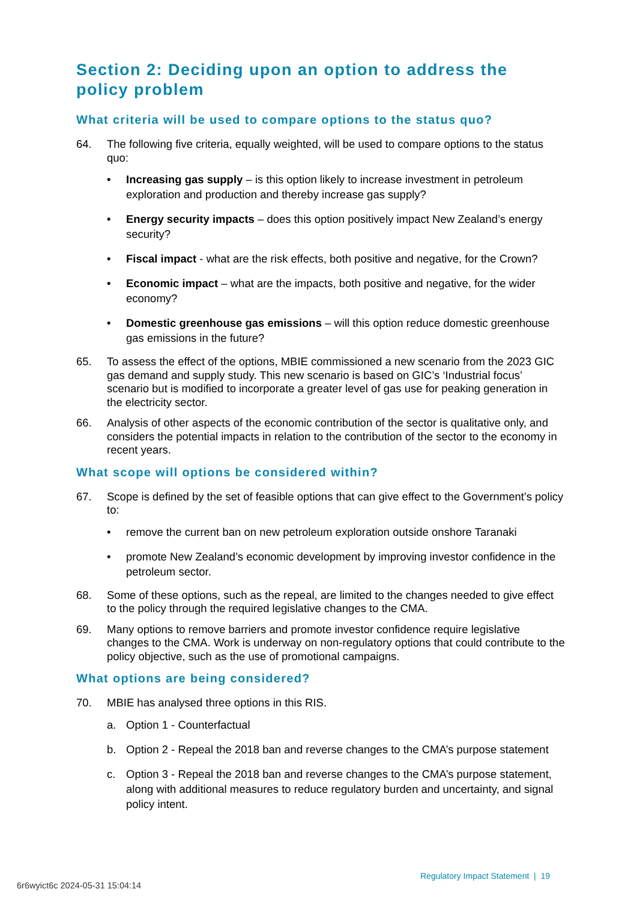Section 2: Deciding upon an option to address the policy problem
What criteria will be used to compare options to the status quo?
64. The following five criteria, equally weighted, will be used to compare options to the status quo:
• Increasing gas supply – is this option likely to increase investment in petroleum exploration and production and thereby increase gas supply?
• Energy security impacts – does this option positively impact New Zealand’s energy security?
• Fiscal impact - what are the risk effects, both positive and negative, for the Crown?
• Economic impact – what are the impacts, both positive and negative, for the wider economy?
• Domestic greenhouse gas emissions – will this option reduce domestic greenhouse gas emissions in the future?
65. To assess the effect of the options, MBIE commissioned a new scenario from the 2023 GIC gas demand and supply study. This new scenario is based on GIC’s ‘Industrial focus’ scenario but is modified to incorporate a greater level of gas use for peaking generation in the electricity sector.
66. Analysis of other aspects of the economic contribution of the sector is qualitative only, and considers the potential impacts in relation to the contribution of the sector to the economy in recent years.
What scope will options be considered within?
67. Scope is defined by the set of feasible options that can give effect to the Government’s policy to:
• remove the current ban on new petroleum exploration outside onshore Taranaki
• promote New Zealand’s economic development by improving investor confidence in the petroleum sector.
68. Some of these options, such as the repeal, are limited to the changes needed to give effect to the policy through the required legislative changes to the CMA.
69. Many options to remove barriers and promote investor confidence require legislative changes to the CMA. Work is underway on non-regulatory options that could contribute to the policy objective, such as the use of promotional campaigns.
What options are being considered?
70. MBIE has analysed three options in this RIS.
a. Option 1 - Counterfactual
b. Option 2 - Repeal the 2018 ban and reverse changes to the CMA’s purpose statement
c. Option 3 - Repeal the 2018 ban and reverse changes to the CMA’s purpose statement, along with additional measures to reduce regulatory burden and uncertainty, and signal policy intent.
Regulatory Impact Statement | 19
6r6wyict6c 2024-05-31 15:04:14